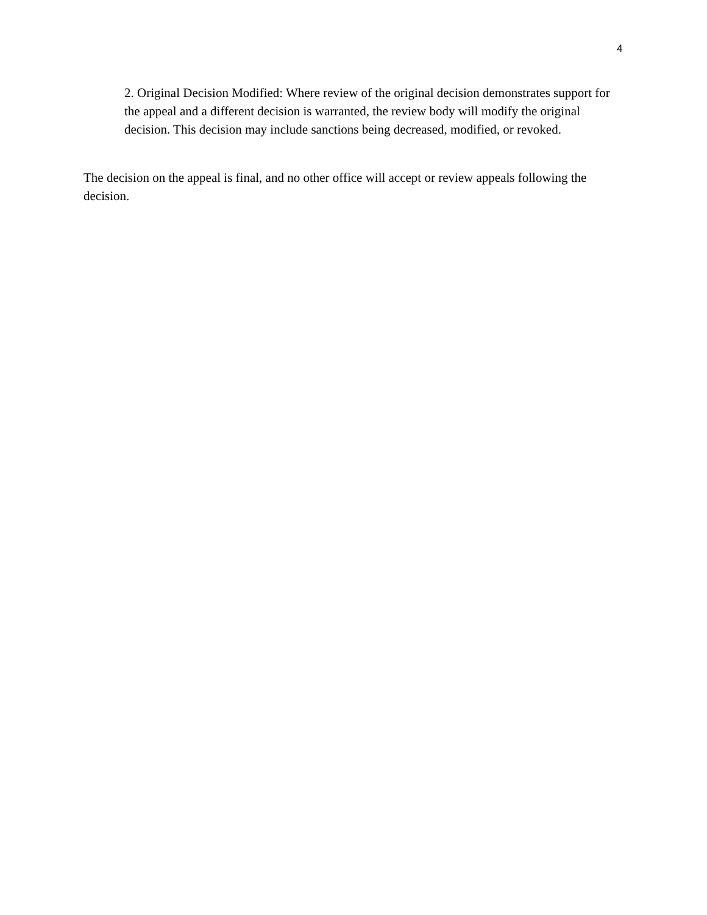4
2. Original Decision Modified: Where review of the original decision demonstrates support for the appeal and a different decision is warranted, the review body will modify the original decision. This decision may include sanctions being decreased, modified, or revoked.
The decision on the appeal is final, and no other office will accept or review appeals following the decision.